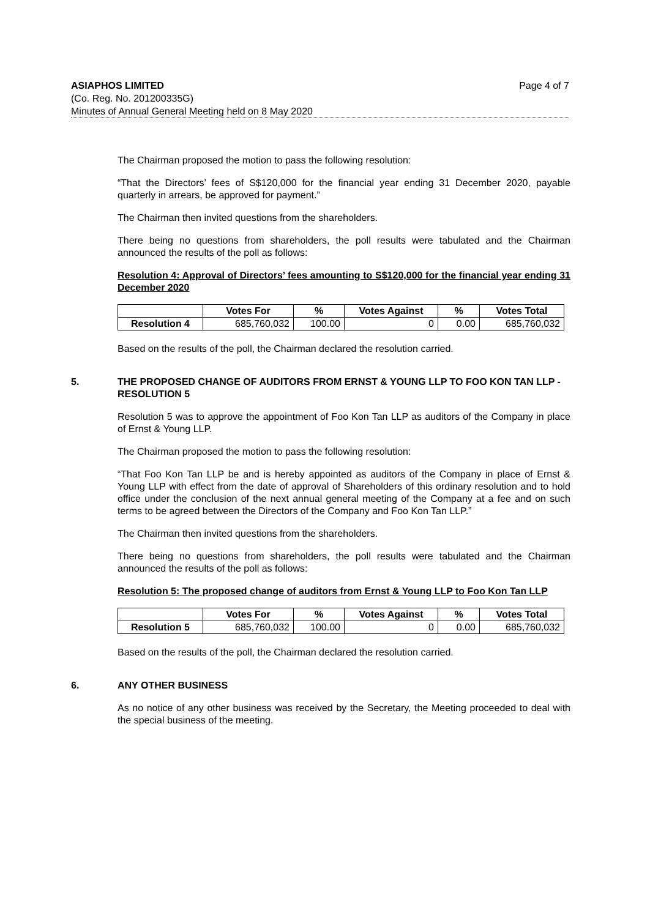ASIAPHOS LIMITED Page 4 of 7
(Co. Reg. No. 201200335G)
Minutes of Annual General Meeting held on 8 May 2020
The Chairman proposed the motion to pass the following resolution:
“That the Directors’ fees of S$120,000 for the financial year ending 31 December 2020, payable quarterly in arrears, be approved for payment.”
The Chairman then invited questions from the shareholders.
There being no questions from shareholders, the poll results were tabulated and the Chairman announced the results of the poll as follows:
Resolution 4: Approval of Directors’ fees amounting to S$120,000 for the financial year ending 31 December 2020
| | Votes For | % | Votes Against | % | Votes Total |
| --- | --- | --- | --- | --- | --- |
| Resolution 4 | 685,760,032 | 100.00 | 0 | 0.00 | 685,760,032 |
Based on the results of the poll, the Chairman declared the resolution carried.
5. THE PROPOSED CHANGE OF AUDITORS FROM ERNST & YOUNG LLP TO FOO KON TAN LLP - RESOLUTION 5
Resolution 5 was to approve the appointment of Foo Kon Tan LLP as auditors of the Company in place of Ernst & Young LLP.
The Chairman proposed the motion to pass the following resolution:
“That Foo Kon Tan LLP be and is hereby appointed as auditors of the Company in place of Ernst & Young LLP with effect from the date of approval of Shareholders of this ordinary resolution and to hold office under the conclusion of the next annual general meeting of the Company at a fee and on such terms to be agreed between the Directors of the Company and Foo Kon Tan LLP.”
The Chairman then invited questions from the shareholders.
There being no questions from shareholders, the poll results were tabulated and the Chairman announced the results of the poll as follows:
Resolution 5: The proposed change of auditors from Ernst & Young LLP to Foo Kon Tan LLP
| | Votes For | % | Votes Against | % | Votes Total |
| --- | --- | --- | --- | --- | --- |
| Resolution 5 | 685,760,032 | 100.00 | 0 | 0.00 | 685,760,032 |
Based on the results of the poll, the Chairman declared the resolution carried.
6. ANY OTHER BUSINESS
As no notice of any other business was received by the Secretary, the Meeting proceeded to deal with the special business of the meeting.